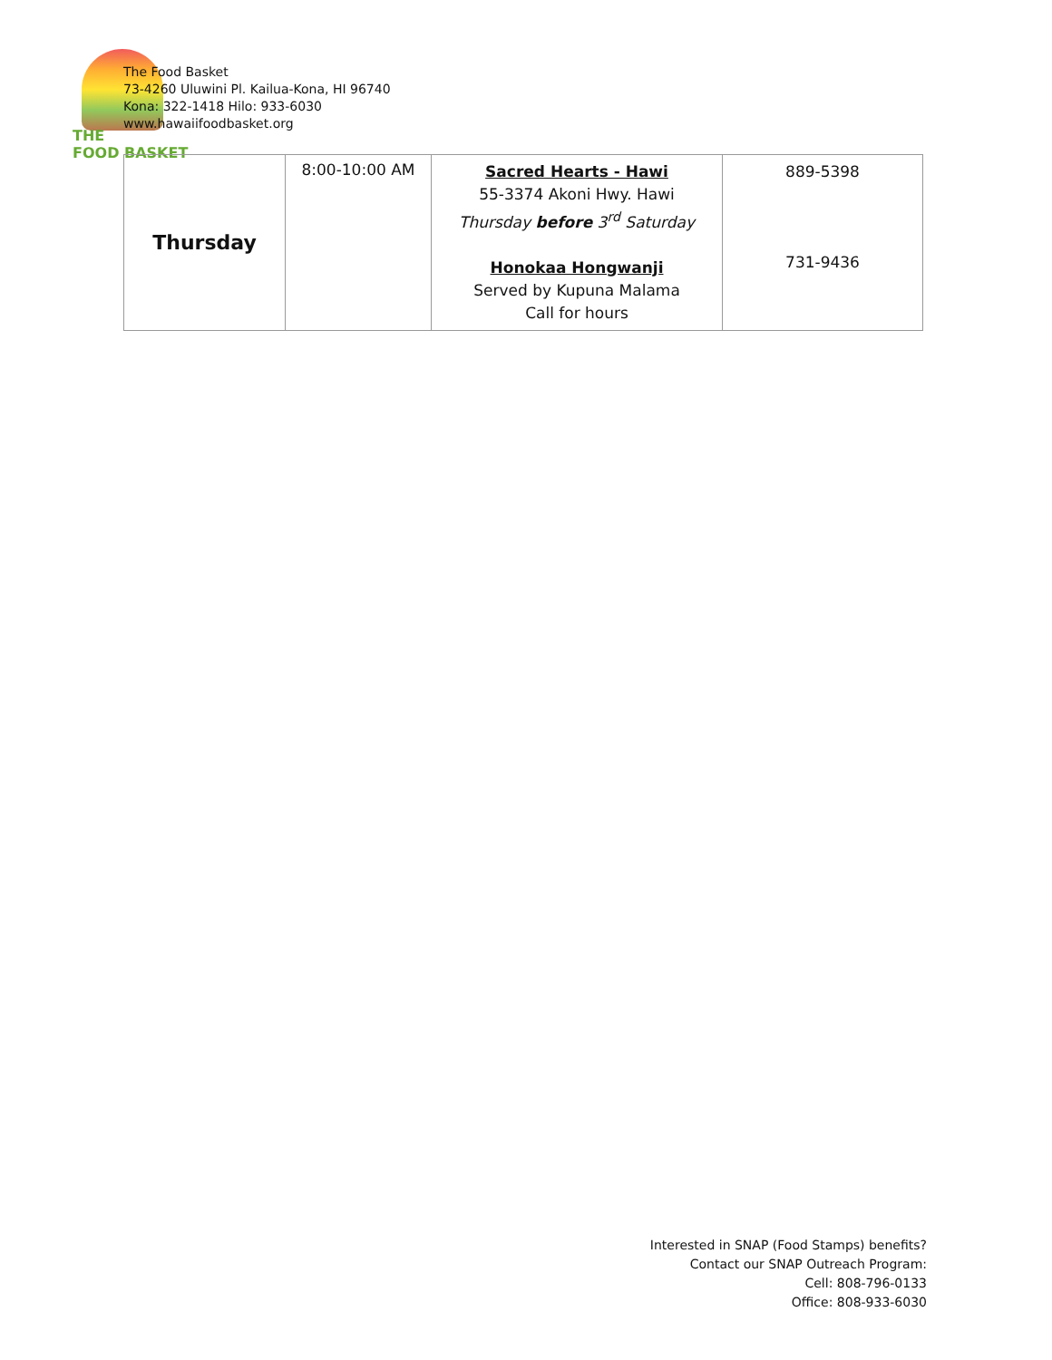THE
FOOD BASKET
The Food Basket
73-4260 Uluwini Pl. Kailua-Kona, HI 96740
Kona: 322-1418 Hilo: 933-6030
www.hawaiifoodbasket.org
| Thursday | 8:00-10:00 AM | Sacred Hearts - Hawi 55-3374 Akoni Hwy. Hawi Thursday before 3<sup>rd</sup> Saturday Honokaa Hongwanji Served by Kupuna Malama Call for hours | 889-5398 731-9436 |
Interested in SNAP (Food Stamps) benefits?
Contact our SNAP Outreach Program:
Cell: 808-796-0133
Office: 808-933-6030